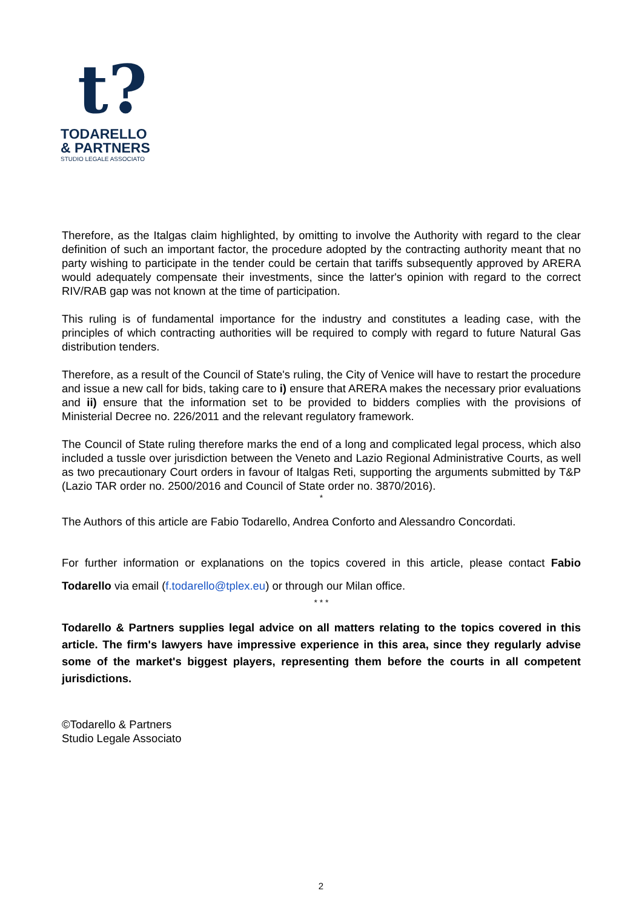t?
TODARELLO
& PARTNERS
STUDIO LEGALE ASSOCIATO
Therefore, as the Italgas claim highlighted, by omitting to involve the Authority with regard to the clear definition of such an important factor, the procedure adopted by the contracting authority meant that no party wishing to participate in the tender could be certain that tariffs subsequently approved by ARERA would adequately compensate their investments, since the latter's opinion with regard to the correct RIV/RAB gap was not known at the time of participation.
This ruling is of fundamental importance for the industry and constitutes a leading case, with the principles of which contracting authorities will be required to comply with regard to future Natural Gas distribution tenders.
Therefore, as a result of the Council of State's ruling, the City of Venice will have to restart the procedure and issue a new call for bids, taking care to i) ensure that ARERA makes the necessary prior evaluations and ii) ensure that the information set to be provided to bidders complies with the provisions of Ministerial Decree no. 226/2011 and the relevant regulatory framework.
The Council of State ruling therefore marks the end of a long and complicated legal process, which also included a tussle over jurisdiction between the Veneto and Lazio Regional Administrative Courts, as well as two precautionary Court orders in favour of Italgas Reti, supporting the arguments submitted by T&P (Lazio TAR order no. 2500/2016 and Council of State order no. 3870/2016).
*
The Authors of this article are Fabio Todarello, Andrea Conforto and Alessandro Concordati.
For further information or explanations on the topics covered in this article, please contact Fabio Todarello via email (f.todarello@tplex.eu) or through our Milan office.
* * *
Todarello & Partners supplies legal advice on all matters relating to the topics covered in this article. The firm's lawyers have impressive experience in this area, since they regularly advise some of the market's biggest players, representing them before the courts in all competent jurisdictions.
©Todarello & Partners
Studio Legale Associato
2